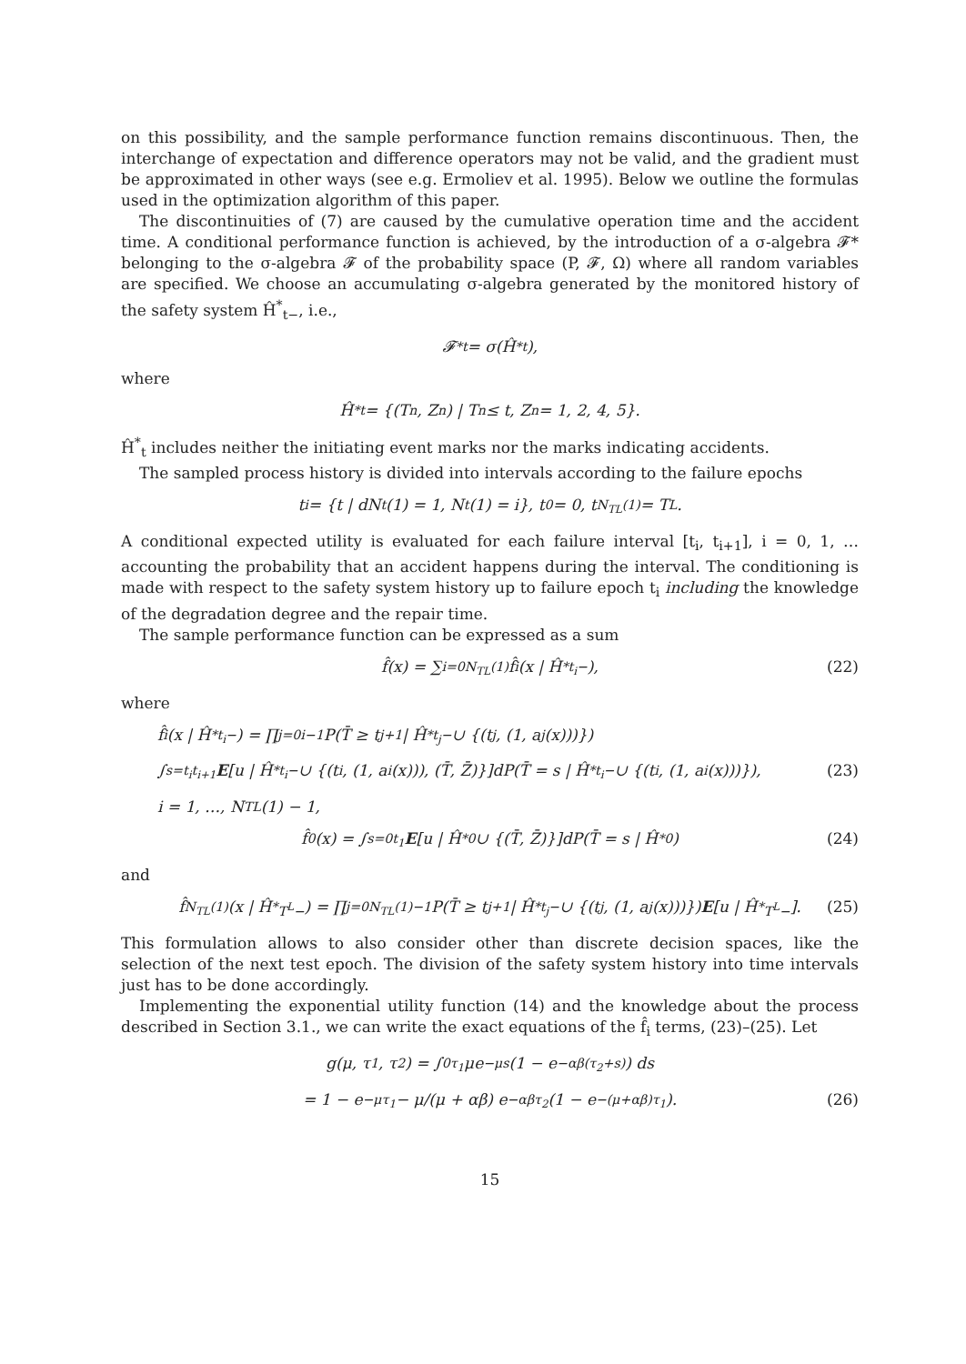on this possibility, and the sample performance function remains discontinuous. Then, the interchange of expectation and difference operators may not be valid, and the gradient must be approximated in other ways (see e.g. Ermoliev et al. 1995). Below we outline the formulas used in the optimization algorithm of this paper.
The discontinuities of (7) are caused by the cumulative operation time and the accident time. A conditional performance function is achieved, by the introduction of a σ-algebra 𝓕* belonging to the σ-algebra 𝓕 of the probability space (P, 𝓕, Ω) where all random variables are specified. We choose an accumulating σ-algebra generated by the monitored history of the safety system Ĥ<sup>*</sup><sub>t−</sub>, i.e.,
𝓕<sup>*</sup><sub>t</sub> = σ(Ĥ<sup>*</sup><sub>t</sub>),
where
Ĥ<sup>*</sup><sub>t</sub> = {(T<sub>n</sub>, Z<sub>n</sub>) | T<sub>n</sub> ≤ t, Z<sub>n</sub> = 1, 2, 4, 5}.
Ĥ<sup>*</sup><sub>t</sub> includes neither the initiating event marks nor the marks indicating accidents.
The sampled process history is divided into intervals according to the failure epochs
t<sub>i</sub> = {t | dN<sub>t</sub>(1) = 1, N<sub>t</sub>(1) = i}, t<sub>0</sub> = 0, t<sub>N<sub>TL</sub>(1)</sub> = T<sup>L</sup>.
A conditional expected utility is evaluated for each failure interval [t<sub>i</sub>, t<sub>i+1</sub>], i = 0, 1, … accounting the probability that an accident happens during the interval. The conditioning is made with respect to the safety system history up to failure epoch t<sub>i</sub> including the knowledge of the degradation degree and the repair time.
The sample performance function can be expressed as a sum
f̂(x) = ∑<sub>i=0</sub><sup>N<sub>TL</sub>(1)</sup> f̂<sub>i</sub>(x | Ĥ<sup>*</sup><sub>t<sub>i</sub>−</sub>), (22)
where
f̂<sub>i</sub>(x | Ĥ<sup>*</sup><sub>t<sub>i</sub>−</sub>) = ∏<sub>j=0</sub><sup>i−1</sup> P(T̄ ≥ t<sub>j+1</sub> | Ĥ<sup>*</sup><sub>t<sub>j</sub>−</sub> ∪ {(t<sub>j</sub>, (1, a<sub>j</sub>(x)))})
∫<sub>s=t<sub>i</sub></sub><sup>t<sub>i+1</sub></sup> E [u | Ĥ<sup>*</sup><sub>t<sub>i</sub>−</sub> ∪ {(t<sub>i</sub>, (1, a<sub>i</sub>(x))), (T̄, Z̄)}]dP(T̄ = s | Ĥ<sup>*</sup><sub>t<sub>i</sub>−</sub> ∪ {(t<sub>i</sub>, (1, a<sub>i</sub>(x)))}), (23)
i = 1, …, N<sub>TL</sub>(1) − 1,
f̂<sub>0</sub>(x) = ∫<sub>s=0</sub><sup>t<sub>1</sub></sup> E [u | Ĥ<sup>*</sup><sub>0</sub> ∪ {(T̄, Z̄)}]dP(T̄ = s | Ĥ<sup>*</sup><sub>0</sub>) (24)
and
f̂<sub>N<sub>TL</sub>(1)</sub>(x | Ĥ<sup>*</sup><sub>T<sup>L</sup>−</sub>) = ∏<sub>j=0</sub><sup>N<sub>TL</sub>(1)−1</sup> P(T̄ ≥ t<sub>j+1</sub> | Ĥ<sup>*</sup><sub>t<sub>j</sub>−</sub> ∪ {(t<sub>j</sub>, (1, a<sub>j</sub>(x)))}) E [u | Ĥ<sup>*</sup><sub>T<sup>L</sup>−</sub>]. (25)
This formulation allows to also consider other than discrete decision spaces, like the selection of the next test epoch. The division of the safety system history into time intervals just has to be done accordingly.
Implementing the exponential utility function (14) and the knowledge about the process described in Section 3.1., we can write the exact equations of the f̂<sub>i</sub> terms, (23)–(25). Let
g(μ, τ<sub>1</sub>, τ<sub>2</sub>) = ∫<sub>0</sub><sup>τ<sub>1</sub></sup> μe<sup>−μs</sup>(1 − e<sup>−αβ(τ<sub>2</sub>+s)</sup>) ds
= 1 − e<sup>−μτ<sub>1</sub></sup> − μ/(μ + αβ) e<sup>−αβτ<sub>2</sub></sup>(1 − e<sup>−(μ+αβ)τ<sub>1</sub></sup>). (26)
15